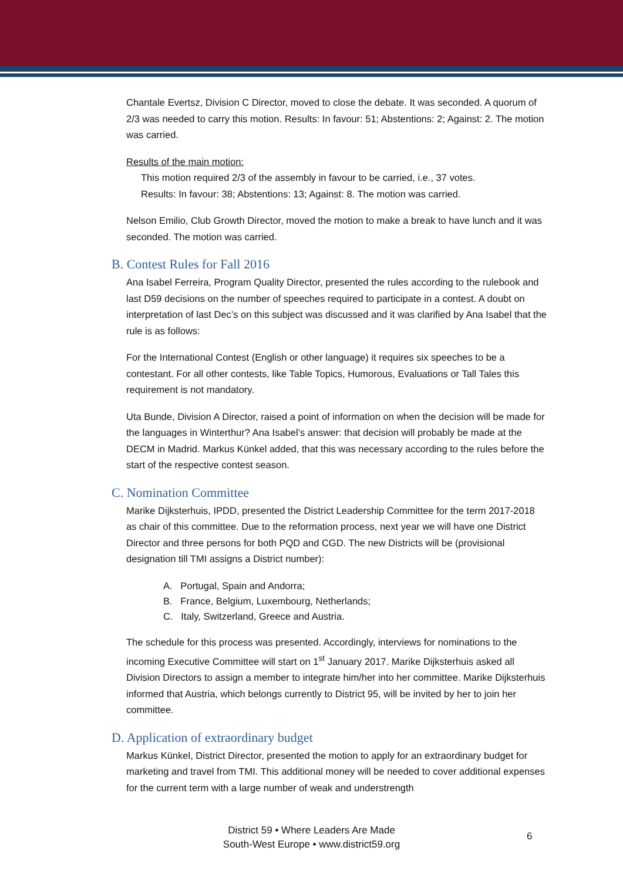Chantale Evertsz, Division C Director, moved to close the debate. It was seconded. A quorum of 2/3 was needed to carry this motion. Results: In favour: 51; Abstentions: 2; Against: 2. The motion was carried.
Results of the main motion:
This motion required 2/3 of the assembly in favour to be carried, i.e., 37 votes.
Results: In favour: 38; Abstentions: 13; Against: 8. The motion was carried.
Nelson Emilio, Club Growth Director, moved the motion to make a break to have lunch and it was seconded. The motion was carried.
B. Contest Rules for Fall 2016
Ana Isabel Ferreira, Program Quality Director, presented the rules according to the rulebook and last D59 decisions on the number of speeches required to participate in a contest. A doubt on interpretation of last Dec’s on this subject was discussed and it was clarified by Ana Isabel that the rule is as follows:
For the International Contest (English or other language) it requires six speeches to be a contestant. For all other contests, like Table Topics, Humorous, Evaluations or Tall Tales this requirement is not mandatory.
Uta Bunde, Division A Director, raised a point of information on when the decision will be made for the languages in Winterthur? Ana Isabel’s answer: that decision will probably be made at the DECM in Madrid. Markus Künkel added, that this was necessary according to the rules before the start of the respective contest season.
C. Nomination Committee
Marike Dijksterhuis, IPDD, presented the District Leadership Committee for the term 2017-2018 as chair of this committee. Due to the reformation process, next year we will have one District Director and three persons for both PQD and CGD. The new Districts will be (provisional designation till TMI assigns a District number):
A. Portugal, Spain and Andorra;
B. France, Belgium, Luxembourg, Netherlands;
C. Italy, Switzerland, Greece and Austria.
The schedule for this process was presented. Accordingly, interviews for nominations to the incoming Executive Committee will start on 1<sup>st</sup> January 2017. Marike Dijksterhuis asked all Division Directors to assign a member to integrate him/her into her committee. Marike Dijksterhuis informed that Austria, which belongs currently to District 95, will be invited by her to join her committee.
D. Application of extraordinary budget
Markus Künkel, District Director, presented the motion to apply for an extraordinary budget for marketing and travel from TMI. This additional money will be needed to cover additional expenses for the current term with a large number of weak and understrength
District 59 • Where Leaders Are Made
South-West Europe • www.district59.org
6